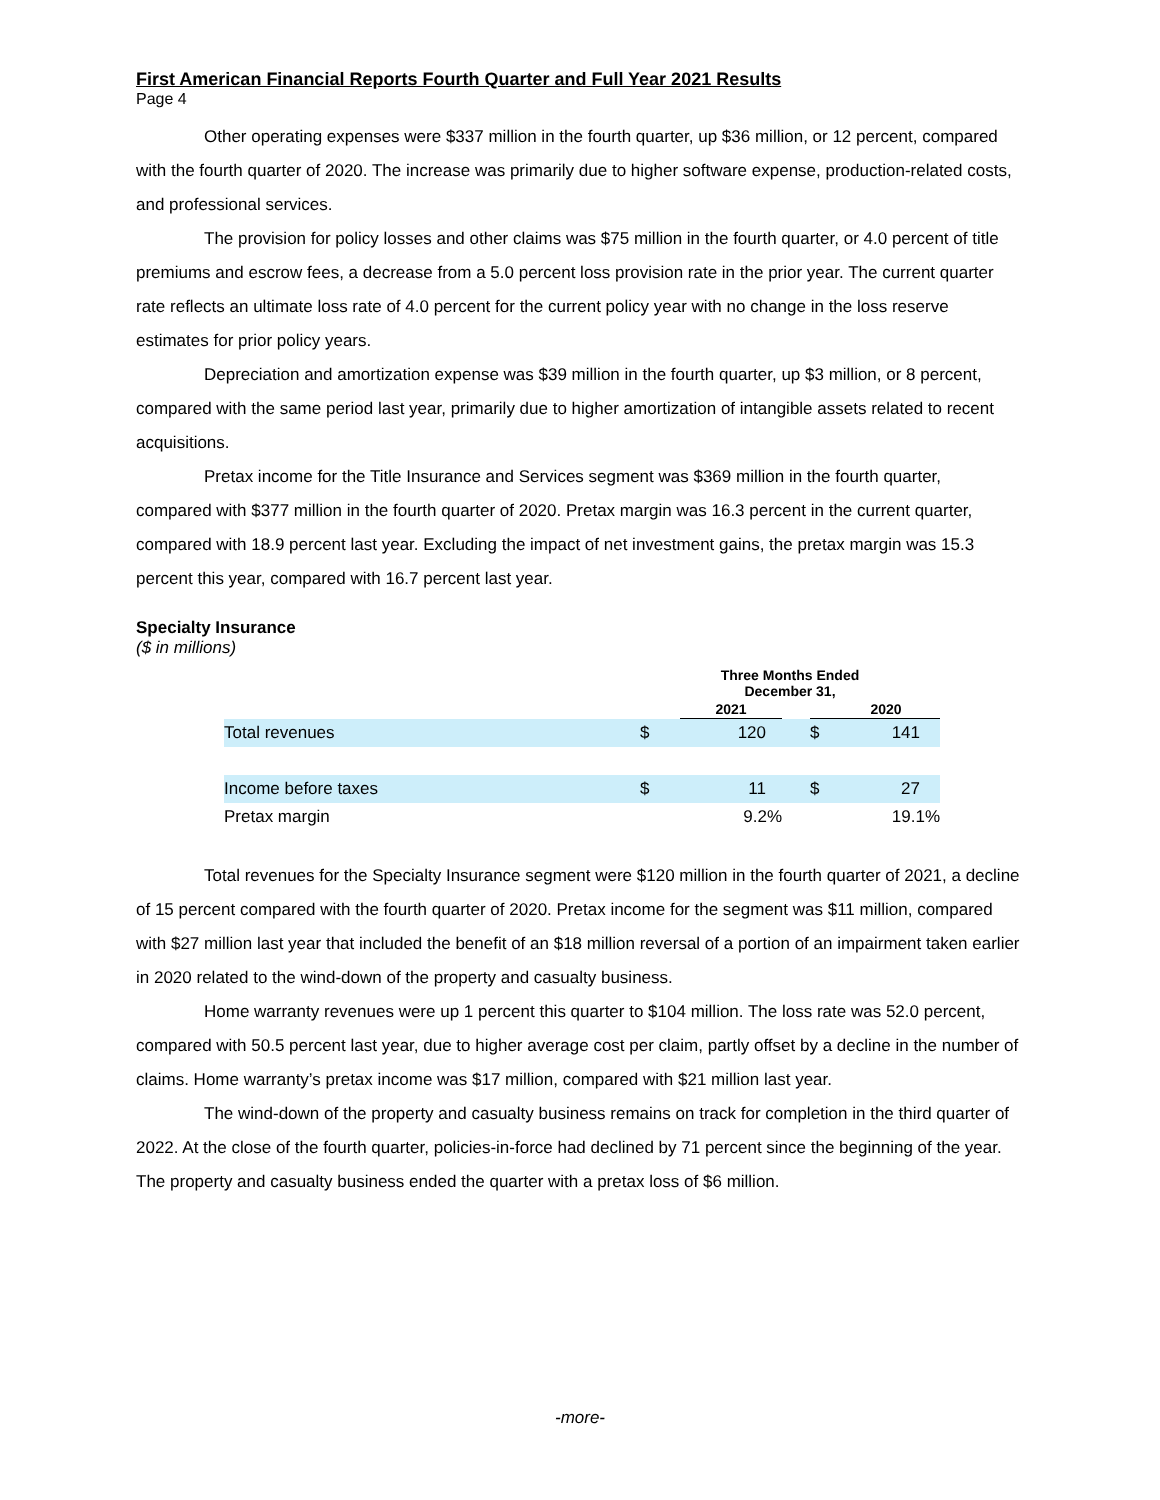First American Financial Reports Fourth Quarter and Full Year 2021 Results
Page 4
Other operating expenses were $337 million in the fourth quarter, up $36 million, or 12 percent, compared with the fourth quarter of 2020. The increase was primarily due to higher software expense, production-related costs, and professional services.
The provision for policy losses and other claims was $75 million in the fourth quarter, or 4.0 percent of title premiums and escrow fees, a decrease from a 5.0 percent loss provision rate in the prior year. The current quarter rate reflects an ultimate loss rate of 4.0 percent for the current policy year with no change in the loss reserve estimates for prior policy years.
Depreciation and amortization expense was $39 million in the fourth quarter, up $3 million, or 8 percent, compared with the same period last year, primarily due to higher amortization of intangible assets related to recent acquisitions.
Pretax income for the Title Insurance and Services segment was $369 million in the fourth quarter, compared with $377 million in the fourth quarter of 2020. Pretax margin was 16.3 percent in the current quarter, compared with 18.9 percent last year. Excluding the impact of net investment gains, the pretax margin was 15.3 percent this year, compared with 16.7 percent last year.
Specialty Insurance
($ in millions)
| | Three Months Ended December 31, | | | | |
| --- | --- | --- | --- | --- | --- |
| | | 2021 | | | 2020 |
| Total revenues | $ | 120 | | $ | 141 |
| Income before taxes | $ | 11 | | $ | 27 |
| Pretax margin | | 9.2% | | | 19.1% |
Total revenues for the Specialty Insurance segment were $120 million in the fourth quarter of 2021, a decline of 15 percent compared with the fourth quarter of 2020. Pretax income for the segment was $11 million, compared with $27 million last year that included the benefit of an $18 million reversal of a portion of an impairment taken earlier in 2020 related to the wind-down of the property and casualty business.
Home warranty revenues were up 1 percent this quarter to $104 million. The loss rate was 52.0 percent, compared with 50.5 percent last year, due to higher average cost per claim, partly offset by a decline in the number of claims. Home warranty’s pretax income was $17 million, compared with $21 million last year.
The wind-down of the property and casualty business remains on track for completion in the third quarter of 2022. At the close of the fourth quarter, policies-in-force had declined by 71 percent since the beginning of the year. The property and casualty business ended the quarter with a pretax loss of $6 million.
-more-